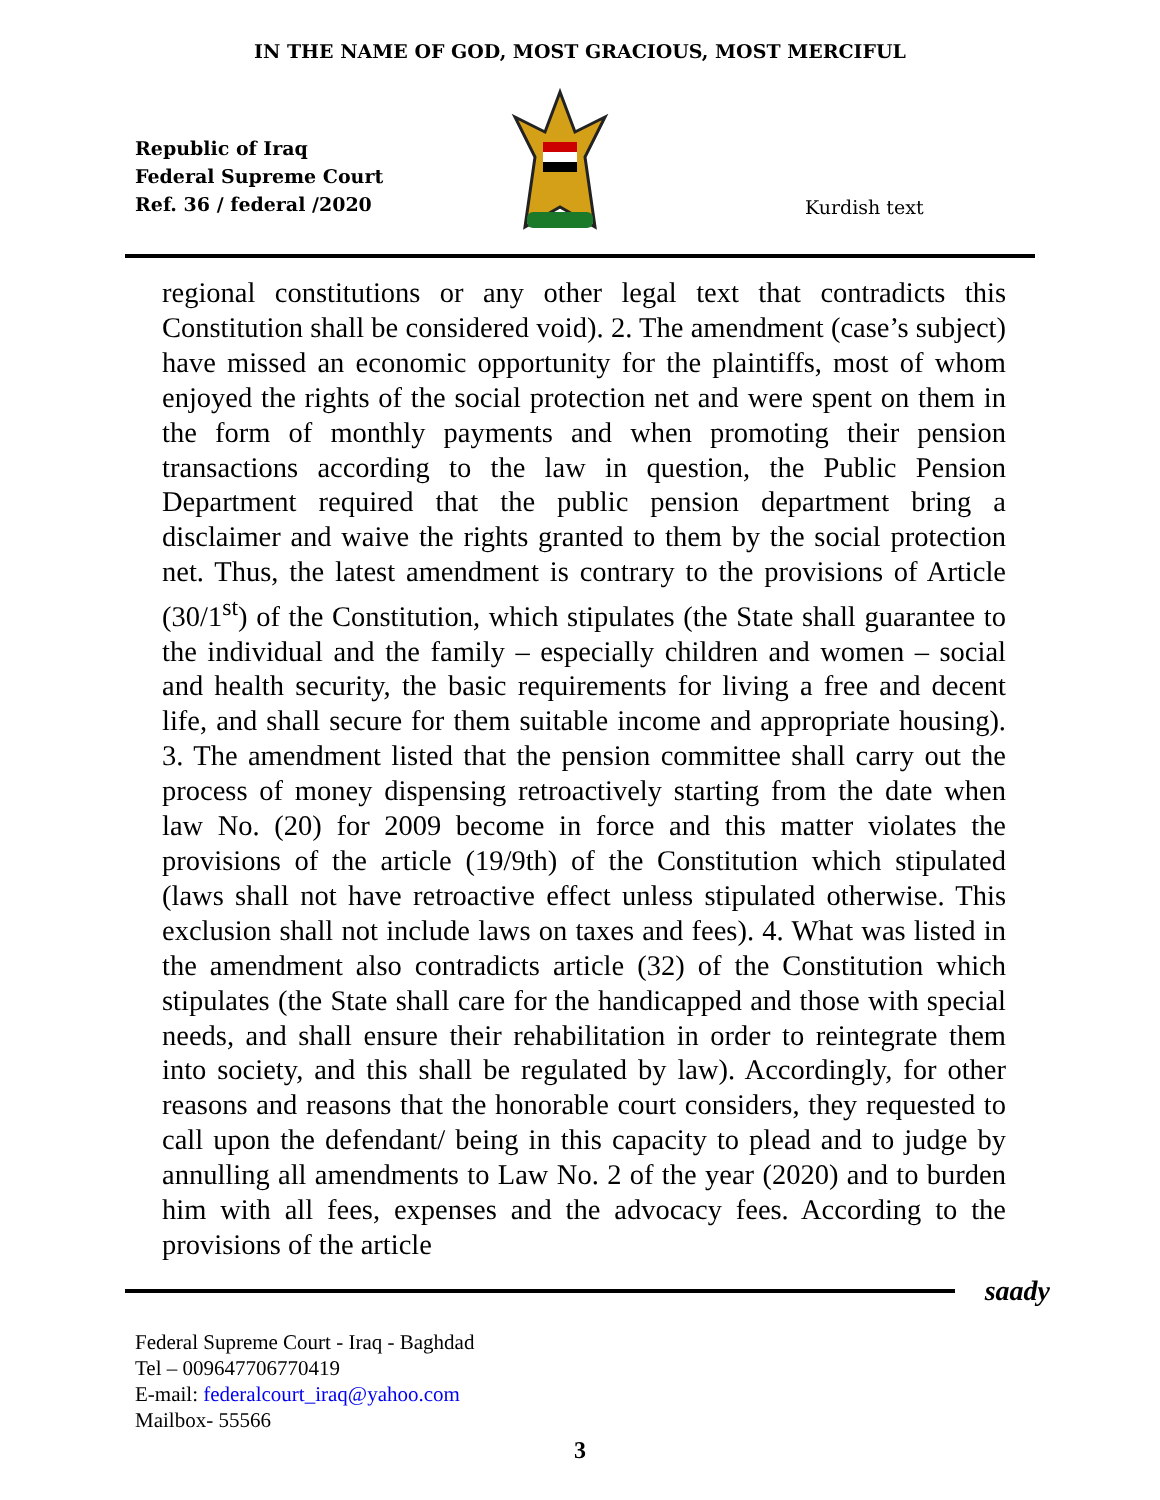IN THE NAME OF GOD, MOST GRACIOUS, MOST MERCIFUL
Republic of Iraq
Federal Supreme Court
Ref. 36 / federal /2020
Kurdish text
regional constitutions or any other legal text that contradicts this Constitution shall be considered void). 2. The amendment (case’s subject) have missed an economic opportunity for the plaintiffs, most of whom enjoyed the rights of the social protection net and were spent on them in the form of monthly payments and when promoting their pension transactions according to the law in question, the Public Pension Department required that the public pension department bring a disclaimer and waive the rights granted to them by the social protection net. Thus, the latest amendment is contrary to the provisions of Article (30/1<sup>st</sup>) of the Constitution, which stipulates (the State shall guarantee to the individual and the family – especially children and women – social and health security, the basic requirements for living a free and decent life, and shall secure for them suitable income and appropriate housing). 3. The amendment listed that the pension committee shall carry out the process of money dispensing retroactively starting from the date when law No. (20) for 2009 become in force and this matter violates the provisions of the article (19/9th) of the Constitution which stipulated (laws shall not have retroactive effect unless stipulated otherwise. This exclusion shall not include laws on taxes and fees). 4. What was listed in the amendment also contradicts article (32) of the Constitution which stipulates (the State shall care for the handicapped and those with special needs, and shall ensure their rehabilitation in order to reintegrate them into society, and this shall be regulated by law). Accordingly, for other reasons and reasons that the honorable court considers, they requested to call upon the defendant/ being in this capacity to plead and to judge by annulling all amendments to Law No. 2 of the year (2020) and to burden him with all fees, expenses and the advocacy fees. According to the provisions of the article
saady
Federal Supreme Court - Iraq - Baghdad
Tel – 009647706770419
E-mail: federalcourt_iraq@yahoo.com
Mailbox- 55566
3